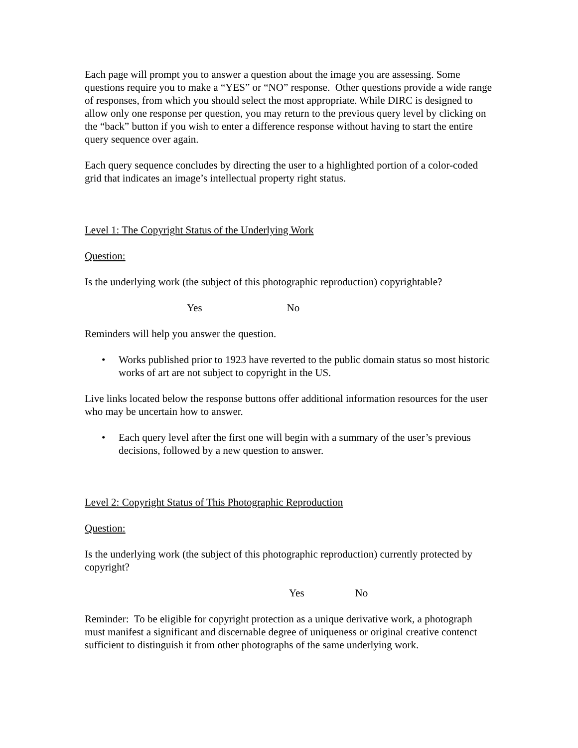Each page will prompt you to answer a question about the image you are assessing. Some questions require you to make a “YES” or “NO” response. Other questions provide a wide range of responses, from which you should select the most appropriate. While DIRC is designed to allow only one response per question, you may return to the previous query level by clicking on the “back” button if you wish to enter a difference response without having to start the entire query sequence over again.
Each query sequence concludes by directing the user to a highlighted portion of a color-coded grid that indicates an image’s intellectual property right status.
Level 1: The Copyright Status of the Underlying Work
Question:
Is the underlying work (the subject of this photographic reproduction) copyrightable?
Yes No
Reminders will help you answer the question.
• Works published prior to 1923 have reverted to the public domain status so most historic works of art are not subject to copyright in the US.
Live links located below the response buttons offer additional information resources for the user who may be uncertain how to answer.
• Each query level after the first one will begin with a summary of the user’s previous decisions, followed by a new question to answer.
Level 2: Copyright Status of This Photographic Reproduction
Question:
Is the underlying work (the subject of this photographic reproduction) currently protected by copyright?
Yes No
Reminder: To be eligible for copyright protection as a unique derivative work, a photograph must manifest a significant and discernable degree of uniqueness or original creative contenct sufficient to distinguish it from other photographs of the same underlying work.